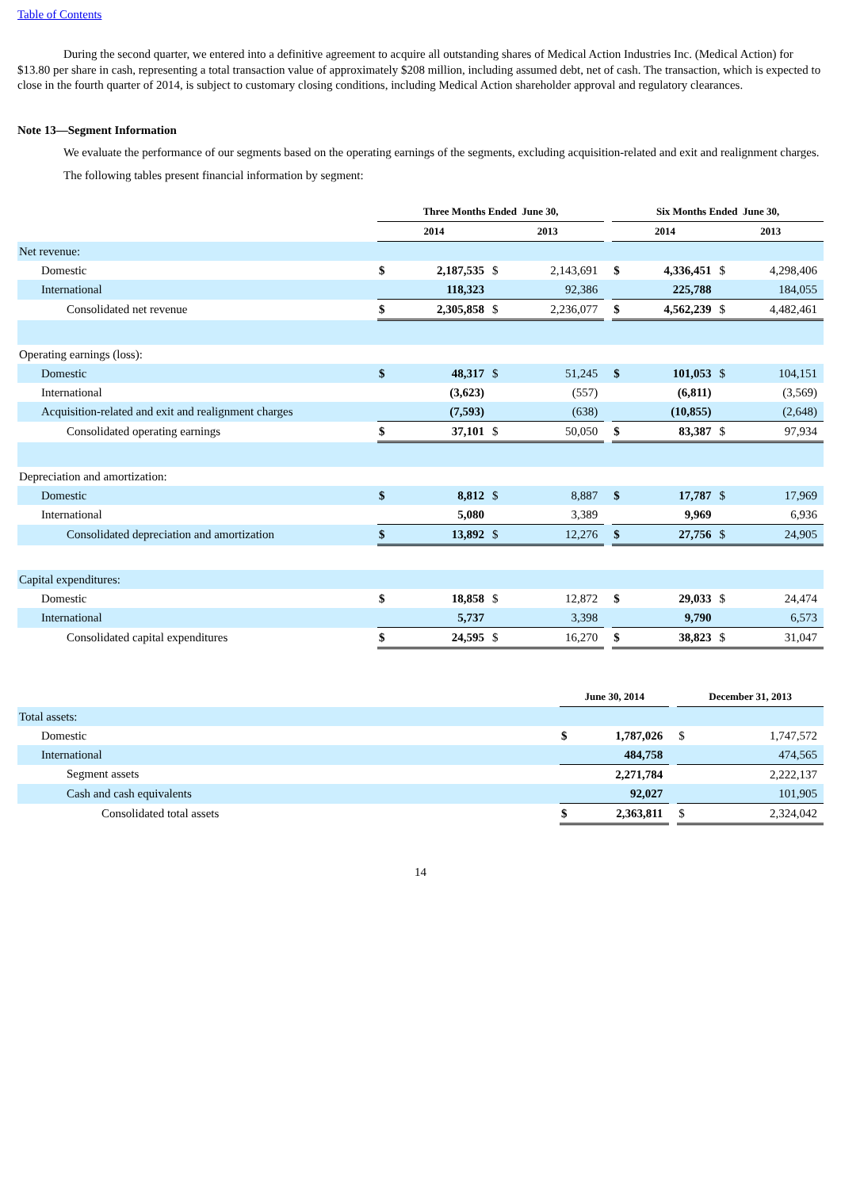Table of Contents
During the second quarter, we entered into a definitive agreement to acquire all outstanding shares of Medical Action Industries Inc. (Medical Action) for $13.80 per share in cash, representing a total transaction value of approximately $208 million, including assumed debt, net of cash. The transaction, which is expected to close in the fourth quarter of 2014, is subject to customary closing conditions, including Medical Action shareholder approval and regulatory clearances.
Note 13—Segment Information
We evaluate the performance of our segments based on the operating earnings of the segments, excluding acquisition-related and exit and realignment charges.
The following tables present financial information by segment:
| | Three Months Ended June 30, | | | | | Six Months Ended June 30, | | | |
| --- | --- | --- | --- | --- | --- | --- | --- | --- | --- |
| | 2014 | | 2013 | | | 2014 | | 2013 | |
| Net revenue: | | | | | | | | | |
| Domestic | $ | 2,187,535 | $ | 2,143,691 | | $ | 4,336,451 | $ | 4,298,406 |
| International | | 118,323 | | 92,386 | | | 225,788 | | 184,055 |
| Consolidated net revenue | $ | 2,305,858 | $ | 2,236,077 | | $ | 4,562,239 | $ | 4,482,461 |
| Operating earnings (loss): | | | | | | | | | |
| Domestic | $ | 48,317 | $ | 51,245 | | $ | 101,053 | $ | 104,151 |
| International | | (3,623) | | (557) | | | (6,811) | | (3,569) |
| Acquisition-related and exit and realignment charges | | (7,593) | | (638) | | | (10,855) | | (2,648) |
| Consolidated operating earnings | $ | 37,101 | $ | 50,050 | | $ | 83,387 | $ | 97,934 |
| Depreciation and amortization: | | | | | | | | | |
| Domestic | $ | 8,812 | $ | 8,887 | | $ | 17,787 | $ | 17,969 |
| International | | 5,080 | | 3,389 | | | 9,969 | | 6,936 |
| Consolidated depreciation and amortization | $ | 13,892 | $ | 12,276 | | $ | 27,756 | $ | 24,905 |
| Capital expenditures: | | | | | | | | | |
| Domestic | $ | 18,858 | $ | 12,872 | | $ | 29,033 | $ | 24,474 |
| International | | 5,737 | | 3,398 | | | 9,790 | | 6,573 |
| Consolidated capital expenditures | $ | 24,595 | $ | 16,270 | | $ | 38,823 | $ | 31,047 |
| | June 30, 2014 | | | December 31, 2013 | |
| --- | --- | --- | --- | --- | --- |
| Total assets: | | | | | |
| Domestic | $ | 1,787,026 | | $ | 1,747,572 |
| International | | 484,758 | | | 474,565 |
| Segment assets | | 2,271,784 | | | 2,222,137 |
| Cash and cash equivalents | | 92,027 | | | 101,905 |
| Consolidated total assets | $ | 2,363,811 | | $ | 2,324,042 |
14